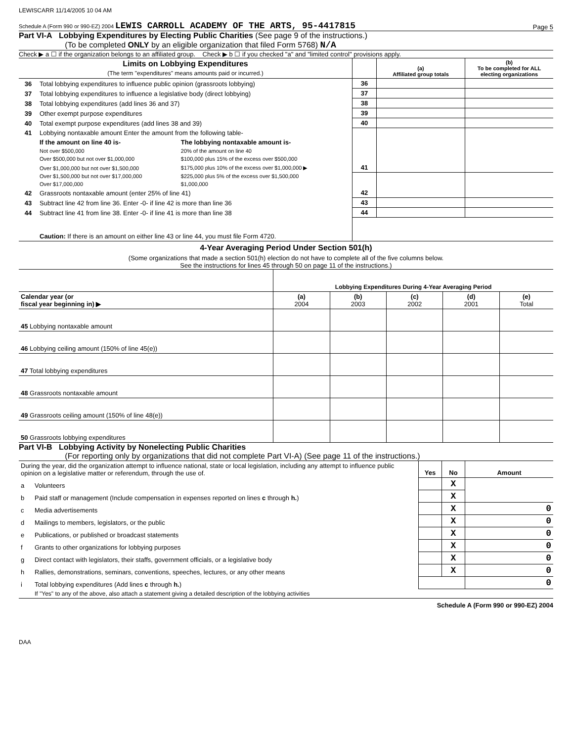LEWISCARR 11/14/2005 10 04 AM
Schedule A (Form 990 or 990-EZ) 2004 LEWIS CARROLL ACADEMY OF THE ARTS, 95-4417815 Page 5
Part VI-A Lobbying Expenditures by Electing Public Charities (See page 9 of the instructions.)
(To be completed ONLY by an eligible organization that filed Form 5768) N/A
Check ▶ a ☐ if the organization belongs to an affiliated group. Check ▶ b ☐ if you checked "a" and "limited control" provisions apply.
| Limits on Lobbying Expenditures (The term "expenditures" means amounts paid or incurred.) | | | | (a) Affiliated group totals | (b) To be completed for ALL electing organizations |
| --- | --- | --- | --- | --- | --- |
| 36 | Total lobbying expenditures to influence public opinion (grassroots lobbying) | | 36 | | |
| 37 | Total lobbying expenditures to influence a legislative body (direct lobbying) | | 37 | | |
| 38 | Total lobbying expenditures (add lines 36 and 37) | | 38 | | |
| 39 | Other exempt purpose expenditures | | 39 | | |
| 40 | Total exempt purpose expenditures (add lines 38 and 39) | | 40 | | |
| 41 | Lobbying nontaxable amount Enter the amount from the following table- | | | | |
| | If the amount on line 40 is- | The lobbying nontaxable amount is- | | | |
| | Not over $500,000 | 20% of the amount on line 40 | | | |
| | Over $500,000 but not over $1,000,000 | $100,000 plus 15% of the excess over $500,000 | | | |
| | Over $1,000,000 but not over $1,500,000 | $175,000 plus 10% of the excess over $1,000,000 ▶ | 41 | | |
| | Over $1,500,000 but not over $17,000,000 | $225,000 plus 5% of the excess over $1,500,000 | | | |
| | Over $17,000,000 | $1,000,000 | | | |
| 42 | Grassroots nontaxable amount (enter 25% of line 41) | | 42 | | |
| 43 | Subtract line 42 from line 36. Enter -0- if line 42 is more than line 36 | | 43 | | |
| 44 | Subtract line 41 from line 38. Enter -0- if line 41 is more than line 38 | | 44 | | |
| | Caution: If there is an amount on either line 43 or line 44, you must file Form 4720. | | | | |
4-Year Averaging Period Under Section 501(h)
(Some organizations that made a section 501(h) election do not have to complete all of the five columns below.
See the instructions for lines 45 through 50 on page 11 of the instructions.)
| | Lobbying Expenditures During 4-Year Averaging Period | | | | |
| Calendar year (or fiscal year beginning in) ▶ | (a) 2004 | (b) 2003 | (c) 2002 | (d) 2001 | (e) Total |
| 45 Lobbying nontaxable amount | | | | | |
| 46 Lobbying ceiling amount (150% of line 45(e)) | | | | | |
| 47 Total lobbying expenditures | | | | | |
| 48 Grassroots nontaxable amount | | | | | |
| 49 Grassroots ceiling amount (150% of line 48(e)) | | | | | |
| 50 Grassroots lobbying expenditures | | | | | |
Part VI-B Lobbying Activity by Nonelecting Public Charities
(For reporting only by organizations that did not complete Part VI-A) (See page 11 of the instructions.)
| During the year, did the organization attempt to influence national, state or local legislation, including any attempt to influence public opinion on a legislative matter or referendum, through the use of. | | Yes | No | Amount |
| a | Volunteers | | X | |
| b | Paid staff or management (Include compensation in expenses reported on lines c through h. ) | | X | |
| c | Media advertisements | | X | 0 |
| d | Mailings to members, legislators, or the public | | X | 0 |
| e | Publications, or published or broadcast statements | | X | 0 |
| f | Grants to other organizations for lobbying purposes | | X | 0 |
| g | Direct contact with legislators, their staffs, government officials, or a legislative body | | X | 0 |
| h | Rallies, demonstrations, seminars, conventions, speeches, lectures, or any other means | | X | 0 |
| i | Total lobbying expenditures (Add lines c through h. ) | | | 0 |
| | If "Yes" to any of the above, also attach a statement giving a detailed description of the lobbying activities | | | |
Schedule A (Form 990 or 990-EZ) 2004
DAA